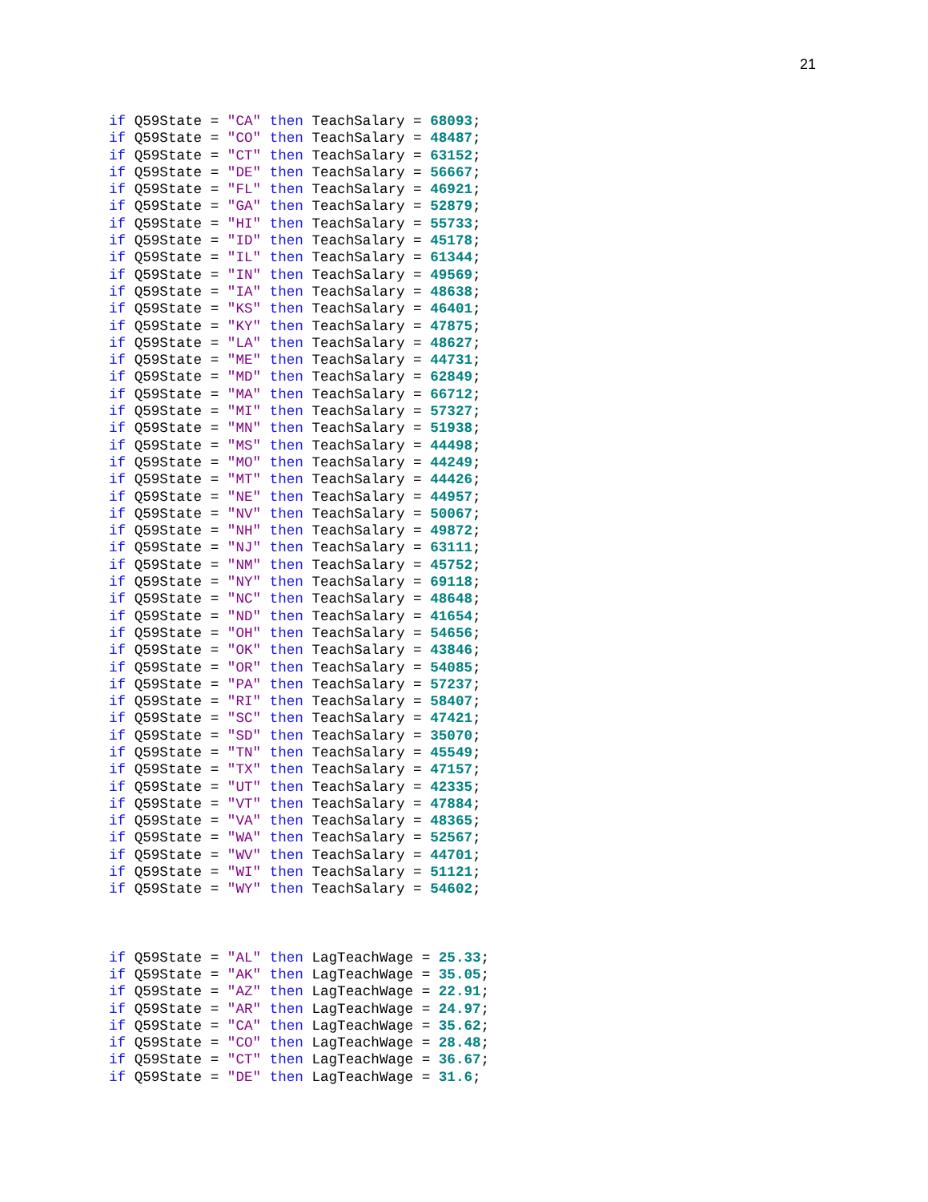21
if Q59State = "CA" then TeachSalary = 68093;
if Q59State = "CO" then TeachSalary = 48487;
if Q59State = "CT" then TeachSalary = 63152;
if Q59State = "DE" then TeachSalary = 56667;
if Q59State = "FL" then TeachSalary = 46921;
if Q59State = "GA" then TeachSalary = 52879;
if Q59State = "HI" then TeachSalary = 55733;
if Q59State = "ID" then TeachSalary = 45178;
if Q59State = "IL" then TeachSalary = 61344;
if Q59State = "IN" then TeachSalary = 49569;
if Q59State = "IA" then TeachSalary = 48638;
if Q59State = "KS" then TeachSalary = 46401;
if Q59State = "KY" then TeachSalary = 47875;
if Q59State = "LA" then TeachSalary = 48627;
if Q59State = "ME" then TeachSalary = 44731;
if Q59State = "MD" then TeachSalary = 62849;
if Q59State = "MA" then TeachSalary = 66712;
if Q59State = "MI" then TeachSalary = 57327;
if Q59State = "MN" then TeachSalary = 51938;
if Q59State = "MS" then TeachSalary = 44498;
if Q59State = "MO" then TeachSalary = 44249;
if Q59State = "MT" then TeachSalary = 44426;
if Q59State = "NE" then TeachSalary = 44957;
if Q59State = "NV" then TeachSalary = 50067;
if Q59State = "NH" then TeachSalary = 49872;
if Q59State = "NJ" then TeachSalary = 63111;
if Q59State = "NM" then TeachSalary = 45752;
if Q59State = "NY" then TeachSalary = 69118;
if Q59State = "NC" then TeachSalary = 48648;
if Q59State = "ND" then TeachSalary = 41654;
if Q59State = "OH" then TeachSalary = 54656;
if Q59State = "OK" then TeachSalary = 43846;
if Q59State = "OR" then TeachSalary = 54085;
if Q59State = "PA" then TeachSalary = 57237;
if Q59State = "RI" then TeachSalary = 58407;
if Q59State = "SC" then TeachSalary = 47421;
if Q59State = "SD" then TeachSalary = 35070;
if Q59State = "TN" then TeachSalary = 45549;
if Q59State = "TX" then TeachSalary = 47157;
if Q59State = "UT" then TeachSalary = 42335;
if Q59State = "VT" then TeachSalary = 47884;
if Q59State = "VA" then TeachSalary = 48365;
if Q59State = "WA" then TeachSalary = 52567;
if Q59State = "WV" then TeachSalary = 44701;
if Q59State = "WI" then TeachSalary = 51121;
if Q59State = "WY" then TeachSalary = 54602;
if Q59State = "AL" then LagTeachWage = 25.33;
if Q59State = "AK" then LagTeachWage = 35.05;
if Q59State = "AZ" then LagTeachWage = 22.91;
if Q59State = "AR" then LagTeachWage = 24.97;
if Q59State = "CA" then LagTeachWage = 35.62;
if Q59State = "CO" then LagTeachWage = 28.48;
if Q59State = "CT" then LagTeachWage = 36.67;
if Q59State = "DE" then LagTeachWage = 31.6;